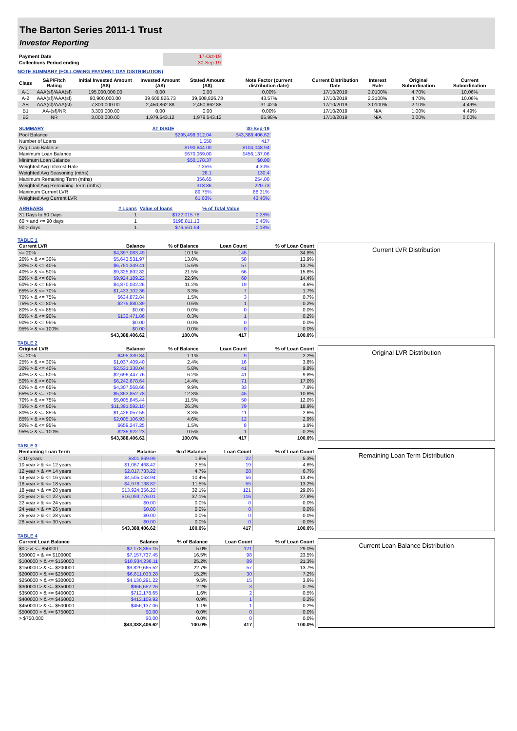The Barton Series 2011-1 Trust
Investor Reporting
| Payment Date | 17-Oct-19 |
| Collections Period ending | 30-Sep-19 |
NOTE SUMMARY (FOLLOWING PAYMENT DAY DISTRIBUTION)
| Class | S&P/Fitch Rating | Initial Invested Amount (A$) | Invested Amount (A$) | Stated Amount (A$) | Note Factor (current distribution date) | Current Distribution Date | Interest Rate | Original Subordination | Current Subordination |
| --- | --- | --- | --- | --- | --- | --- | --- | --- | --- |
| A-1 | AAA(sf)/AAA(sf) | 195,000,000.00 | 0.00 | 0.00 | 0.00% | 17/10/2019 | 2.0100% | 4.70% | 10.06% |
| A-2 | AAA(sf)/AAA(sf) | 90,900,000.00 | 39,608,826.73 | 39,608,826.73 | 43.57% | 17/10/2019 | 2.3100% | 4.70% | 10.06% |
| AB | AAA(sf)/AAA(sf) | 7,800,000.00 | 2,450,862.88 | 2,450,862.88 | 31.42% | 17/10/2019 | 3.0100% | 2.10% | 4.49% |
| B1 | AA-(sf)/NR | 3,300,000.00 | 0.00 | 0.00 | 0.00% | 17/10/2019 | N/A | 1.00% | 4.49% |
| B2 | NR | 3,000,000.00 | 1,979,543.12 | 1,979,543.12 | 65.98% | 17/10/2019 | N/A | 0.00% | 0.00% |
| SUMMARY | AT ISSUE | 30-Sep-19 |
| Pool Balance | $295,498,312.04 | $43,388,406.62 |
| Number of Loans | 1,550 | 417 |
| Avg Loan Balance | $190,644.00 | $104,048.94 |
| Maximum Loan Balance | $670,069.00 | $456,137.06 |
| Minimum Loan Balance | $50,178.37 | $0.00 |
| Weighted Avg Interest Rate | 7.25% | 4.30% |
| Weighted Avg Seasoning (mths) | 28.1 | 130.4 |
| Maximum Remaining Term (mths) | 356.65 | 254.00 |
| Weighted Avg Remaining Term (mths) | 318.86 | 220.73 |
| Maximum Current LVR | 89.75% | 88.31% |
| Weighted Avg Current LVR | 61.03% | 43.46% |
| ARREARS | # Loans | Value of loans | % of Total Value |
| 31 Days to 60 Days | 1 | $122,015.78 | 0.28% |
| 60 > and <= 90 days | 1 | $198,811.13 | 0.46% |
| 90 > days | 1 | $76,561.94 | 0.18% |
TABLE 1
| Current LVR | Balance | % of Balance | Loan Count | % of Loan Count |
| --- | --- | --- | --- | --- |
| <= 20% | $4,397,083.49 | 10.1% | 145 | 34.8% |
| 20% > & <= 30% | $5,643,531.97 | 13.0% | 58 | 13.9% |
| 30% > & <= 40% | $6,751,349.41 | 15.6% | 57 | 13.7% |
| 40% > & <= 50% | $9,325,892.82 | 21.5% | 66 | 15.8% |
| 50% > & <= 60% | $9,924,189.22 | 22.9% | 60 | 14.4% |
| 60% > & <= 65% | $4,870,032.26 | 11.2% | 19 | 4.6% |
| 65% > & <= 70% | $1,433,102.36 | 3.3% | 7 | 1.7% |
| 70% > & <= 75% | $634,872.84 | 1.5% | 3 | 0.7% |
| 75% > & <= 80% | $275,880.39 | 0.6% | 1 | 0.2% |
| 80% > & <= 85% | $0.00 | 0.0% | 0 | 0.0% |
| 85% > & <= 90% | $132,471.86 | 0.3% | 1 | 0.2% |
| 90% > & <= 95% | $0.00 | 0.0% | 0 | 0.0% |
| 95% > & <= 100% | $0.00 | 0.0% | 0 | 0.0% |
| | $43,388,406.62 | 100.0% | 417 | 100.0% |
Current LVR Distribution
TABLE 2
| Original LVR | Balance | % of Balance | Loan Count | % of Loan Count |
| --- | --- | --- | --- | --- |
| <= 20% | $495,339.84 | 1.1% | 9 | 2.2% |
| 25% > & <= 30% | $1,037,409.40 | 2.4% | 16 | 3.8% |
| 30% > & <= 40% | $2,531,338.04 | 5.8% | 41 | 9.8% |
| 40% > & <= 50% | $2,696,447.76 | 6.2% | 41 | 9.8% |
| 50% > & <= 60% | $6,242,678.64 | 14.4% | 71 | 17.0% |
| 60% > & <= 65% | $4,307,568.66 | 9.9% | 33 | 7.9% |
| 65% > & <= 70% | $5,353,852.78 | 12.3% | 45 | 10.8% |
| 70% > & <= 75% | $5,005,845.44 | 11.5% | 50 | 12.0% |
| 75% > & <= 80% | $11,391,592.10 | 26.3% | 79 | 18.9% |
| 80% > & <= 85% | $1,426,057.55 | 3.3% | 11 | 2.6% |
| 85% > & <= 90% | $2,005,106.93 | 4.6% | 12 | 2.9% |
| 90% > & <= 95% | $659,247.25 | 1.5% | 8 | 1.9% |
| 95% > & <= 100% | $235,922.23 | 0.5% | 1 | 0.2% |
| | $43,388,406.62 | 100.0% | 417 | 100.0% |
Original LVR Distribution
TABLE 3
| Remaining Loan Term | Balance | % of Balance | Loan Count | % of Loan Count |
| --- | --- | --- | --- | --- |
| < 10 years | $801,869.99 | 1.8% | 22 | 5.3% |
| 10 year > & <= 12 years | $1,067,468.42 | 2.5% | 19 | 4.6% |
| 12 year > & <= 14 years | $2,017,733.22 | 4.7% | 28 | 6.7% |
| 14 year > & <= 16 years | $4,505,063.94 | 10.4% | 56 | 13.4% |
| 16 year > & <= 18 years | $4,978,138.82 | 11.5% | 55 | 13.2% |
| 18 year > & <= 20 years | $13,924,356.22 | 32.1% | 121 | 29.0% |
| 20 year > & <= 22 years | $16,093,776.01 | 37.1% | 116 | 27.8% |
| 22 year > & <= 24 years | $0.00 | 0.0% | 0 | 0.0% |
| 24 year > & <= 26 years | $0.00 | 0.0% | 0 | 0.0% |
| 26 year > & <= 28 years | $0.00 | 0.0% | 0 | 0.0% |
| 28 year > & <= 30 years | $0.00 | 0.0% | 0 | 0.0% |
| | $43,388,406.62 | 100.0% | 417 | 100.0% |
Remaining Loan Term Distribution
TABLE 4
| Current Loan Balance | Balance | % of Balance | Loan Count | % of Loan Count |
| --- | --- | --- | --- | --- |
| $0 > & <= $50000 | $2,178,365.15 | 5.0% | 121 | 29.0% |
| $50000 > & <= $100000 | $7,157,737.45 | 16.5% | 98 | 23.5% |
| $100000 > & <= $150000 | $10,934,236.11 | 25.2% | 89 | 21.3% |
| $150000 > & <= $200000 | $9,829,665.52 | 22.7% | 57 | 13.7% |
| $200000 > & <= $250000 | $6,611,033.28 | 15.2% | 30 | 7.2% |
| $250000 > & <= $300000 | $4,130,291.22 | 9.5% | 15 | 3.6% |
| $300000 > & <= $350000 | $966,652.26 | 2.2% | 3 | 0.7% |
| $350000 > & <= $400000 | $712,178.65 | 1.6% | 2 | 0.5% |
| $400000 > & <= $450000 | $412,109.92 | 0.9% | 1 | 0.2% |
| $450000 > & <= $500000 | $456,137.06 | 1.1% | 1 | 0.2% |
| $500000 > & <= $750000 | $0.00 | 0.0% | 0 | 0.0% |
| > $750,000 | $0.00 | 0.0% | 0 | 0.0% |
| | $43,388,406.62 | 100.0% | 417 | 100.0% |
Current Loan Balance Distribution